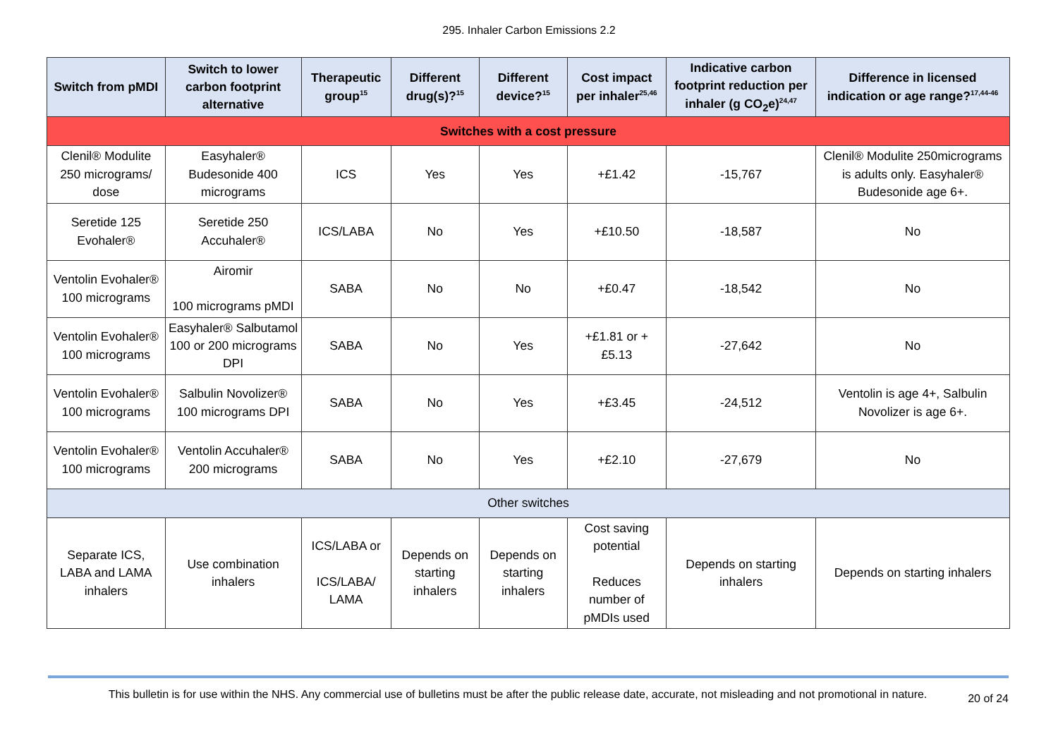295. Inhaler Carbon Emissions 2.2
| Switch from pMDI | Switch to lower carbon footprint alternative | Therapeutic group<sup>15</sup> | Different drug(s)?<sup>15</sup> | Different device?<sup>15</sup> | Cost impact per inhaler<sup>25,46</sup> | Indicative carbon footprint reduction per inhaler (g CO<sub>2</sub>e)<sup>24,47</sup> | Difference in licensed indication or age range?<sup>17,44-46</sup> |
| --- | --- | --- | --- | --- | --- | --- | --- |
| Switches with a cost pressure | | | | | | | |
| Clenil® Modulite 250 micrograms/ dose | Easyhaler® Budesonide 400 micrograms | ICS | Yes | Yes | +£1.42 | -15,767 | Clenil® Modulite 250micrograms is adults only. Easyhaler® Budesonide age 6+. |
| Seretide 125 Evohaler® | Seretide 250 Accuhaler® | ICS/LABA | No | Yes | +£10.50 | -18,587 | No |
| Ventolin Evohaler® 100 micrograms | Airomir 100 micrograms pMDI | SABA | No | No | +£0.47 | -18,542 | No |
| Ventolin Evohaler® 100 micrograms | Easyhaler® Salbutamol 100 or 200 micrograms DPI | SABA | No | Yes | +£1.81 or +£5.13 | -27,642 | No |
| Ventolin Evohaler® 100 micrograms | Salbulin Novolizer® 100 micrograms DPI | SABA | No | Yes | +£3.45 | -24,512 | Ventolin is age 4+, Salbulin Novolizer is age 6+. |
| Ventolin Evohaler® 100 micrograms | Ventolin Accuhaler® 200 micrograms | SABA | No | Yes | +£2.10 | -27,679 | No |
| Other switches | | | | | | | |
| Separate ICS, LABA and LAMA inhalers | Use combination inhalers | ICS/LABA or ICS/LABA/ LAMA | Depends on starting inhalers | Depends on starting inhalers | Cost saving potential Reduces number of pMDIs used | Depends on starting inhalers | Depends on starting inhalers |
This bulletin is for use within the NHS. Any commercial use of bulletins must be after the public release date, accurate, not misleading and not promotional in nature.
20 of 24